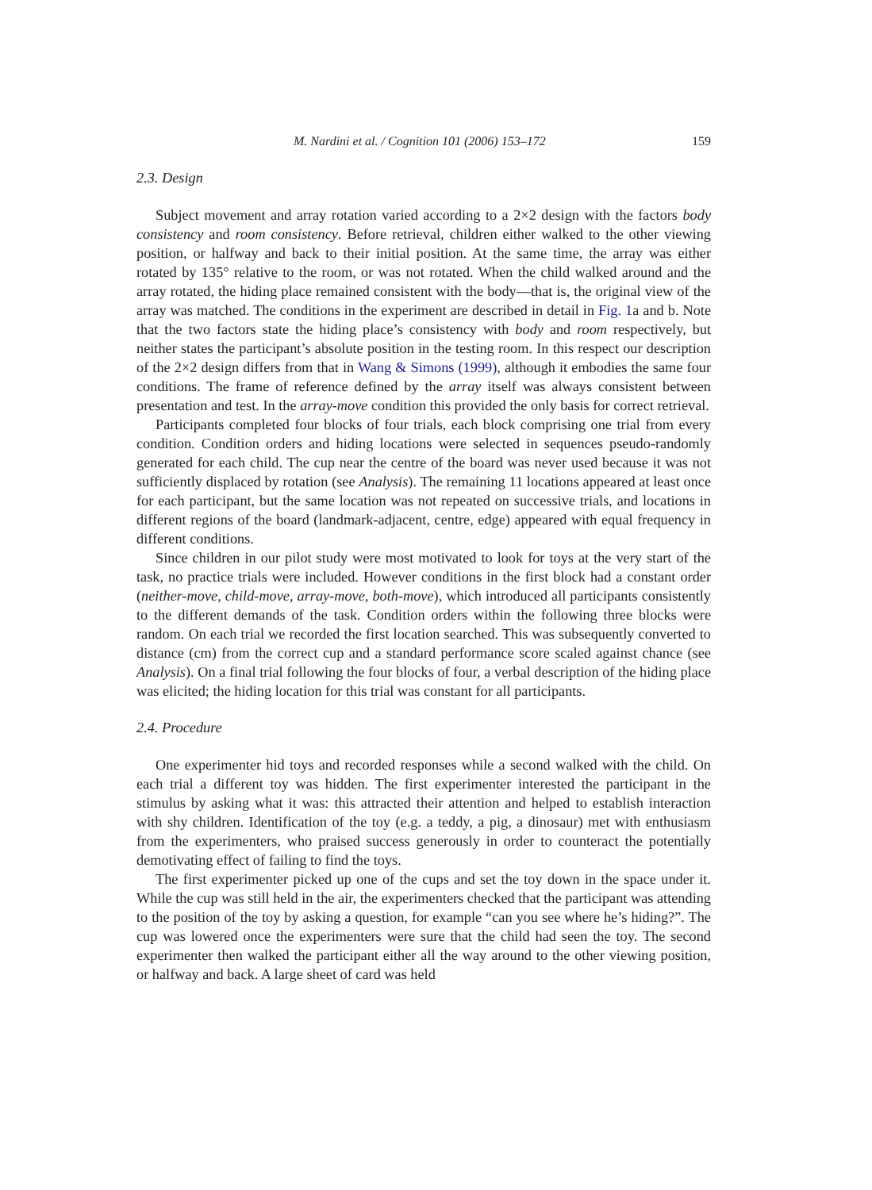M. Nardini et al. / Cognition 101 (2006) 153–172 159
2.3. Design
Subject movement and array rotation varied according to a 2×2 design with the factors body consistency and room consistency. Before retrieval, children either walked to the other viewing position, or halfway and back to their initial position. At the same time, the array was either rotated by 135° relative to the room, or was not rotated. When the child walked around and the array rotated, the hiding place remained consistent with the body—that is, the original view of the array was matched. The conditions in the experiment are described in detail in Fig. 1a and b. Note that the two factors state the hiding place’s consistency with body and room respectively, but neither states the participant’s absolute position in the testing room. In this respect our description of the 2×2 design differs from that in Wang & Simons (1999), although it embodies the same four conditions. The frame of reference defined by the array itself was always consistent between presentation and test. In the array-move condition this provided the only basis for correct retrieval.
Participants completed four blocks of four trials, each block comprising one trial from every condition. Condition orders and hiding locations were selected in sequences pseudo-randomly generated for each child. The cup near the centre of the board was never used because it was not sufficiently displaced by rotation (see Analysis). The remaining 11 locations appeared at least once for each participant, but the same location was not repeated on successive trials, and locations in different regions of the board (landmark-adjacent, centre, edge) appeared with equal frequency in different conditions.
Since children in our pilot study were most motivated to look for toys at the very start of the task, no practice trials were included. However conditions in the first block had a constant order (neither-move, child-move, array-move, both-move), which introduced all participants consistently to the different demands of the task. Condition orders within the following three blocks were random. On each trial we recorded the first location searched. This was subsequently converted to distance (cm) from the correct cup and a standard performance score scaled against chance (see Analysis). On a final trial following the four blocks of four, a verbal description of the hiding place was elicited; the hiding location for this trial was constant for all participants.
2.4. Procedure
One experimenter hid toys and recorded responses while a second walked with the child. On each trial a different toy was hidden. The first experimenter interested the participant in the stimulus by asking what it was: this attracted their attention and helped to establish interaction with shy children. Identification of the toy (e.g. a teddy, a pig, a dinosaur) met with enthusiasm from the experimenters, who praised success generously in order to counteract the potentially demotivating effect of failing to find the toys.
The first experimenter picked up one of the cups and set the toy down in the space under it. While the cup was still held in the air, the experimenters checked that the participant was attending to the position of the toy by asking a question, for example “can you see where he’s hiding?”. The cup was lowered once the experimenters were sure that the child had seen the toy. The second experimenter then walked the participant either all the way around to the other viewing position, or halfway and back. A large sheet of card was held